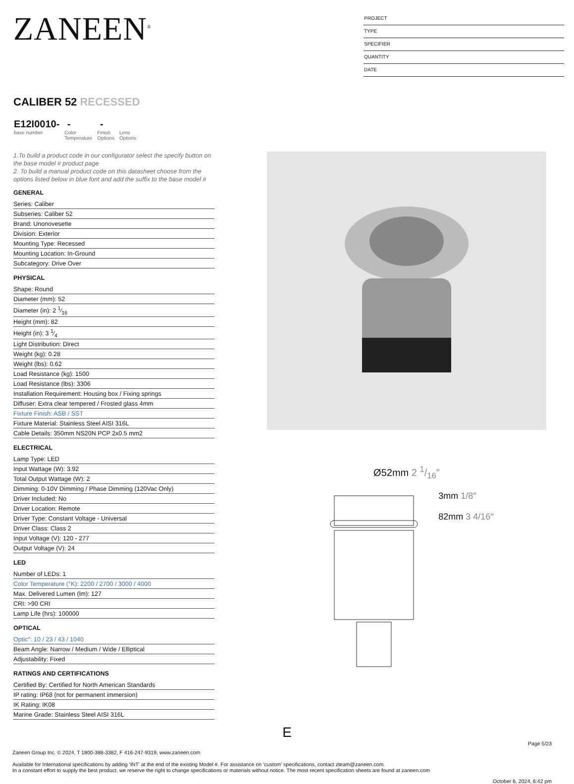ZANEEN<sup>®</sup>
PROJECT
TYPE
SPECIFIER
QUANTITY
DATE
CALIBER 52 RECESSED
E12I0010-
base number
-
Color
Temperature
-
Finish
Options
Lens
Options
1.To build a product code in our configurator select the specify button on the base model # product page
2. To build a manual product code on this datasheet choose from the options listed below in blue font and add the suffix to the base model #
GENERAL
Series: Caliber
Subseries: Caliber 52
Brand: Unonovesette
Division: Exterior
Mounting Type: Recessed
Mounting Location: In-Ground
Subcategory: Drive Over
PHYSICAL
Shape: Round
Diameter (mm): 52
Diameter (in): 2 1⁄16
Height (mm): 82
Height (in): 3 1⁄4
Light Distribution: Direct
Weight (kg): 0.28
Weight (lbs): 0.62
Load Resistance (kg): 1500
Load Resistance (lbs): 3306
Installation Requirement: Housing box / Fixing springs
Diffuser: Extra clear tempered / Frosted glass 4mm
Fixture Finish: ASB / SST
Fixture Material: Stainless Steel AISI 316L
Cable Details: 350mm NS20N PCP 2x0.5 mm2
ELECTRICAL
Lamp Type: LED
Input Wattage (W): 3.92
Total Output Wattage (W): 2
Dimming: 0-10V Dimming / Phase Dimming (120Vac Only)
Driver Included: No
Driver Location: Remote
Driver Type: Constant Voltage - Universal
Driver Class: Class 2
Input Voltage (V): 120 - 277
Output Voltage (V): 24
LED
Number of LEDs: 1
Color Temperature (°K): 2200 / 2700 / 3000 / 4000
Max. Delivered Lumen (lm): 127
CRI: >90 CRI
Lamp Life (hrs): 100000
OPTICAL
Optic°: 10 / 23 / 43 / 1040
Beam Angle: Narrow / Medium / Wide / Elliptical
Adjustability: Fixed
RATINGS AND CERTIFICATIONS
Certified By: Certified for North American Standards
IP rating: IP68 (not for permanent immersion)
IK Rating: IK08
Marine Grade: Stainless Steel AISI 316L
Ø52mm 2 1/16″
3mm 1/8″
82mm 3 4/16″
E
Page 5/23
Zaneen Group Inc. © 2024, T 1800-388-3382, F 416-247-9319, www.zaneen.com
Available for International specifications by adding ‘INT’ at the end of the existing Model #. For assistance on ‘custom’ specifications, contact zteam@zaneen.com.
In a constant effort to supply the best product, we reserve the right to change specifications or materials without notice. The most recent specification sheets are found at zaneen.com
October 6, 2024, 6:42 pm